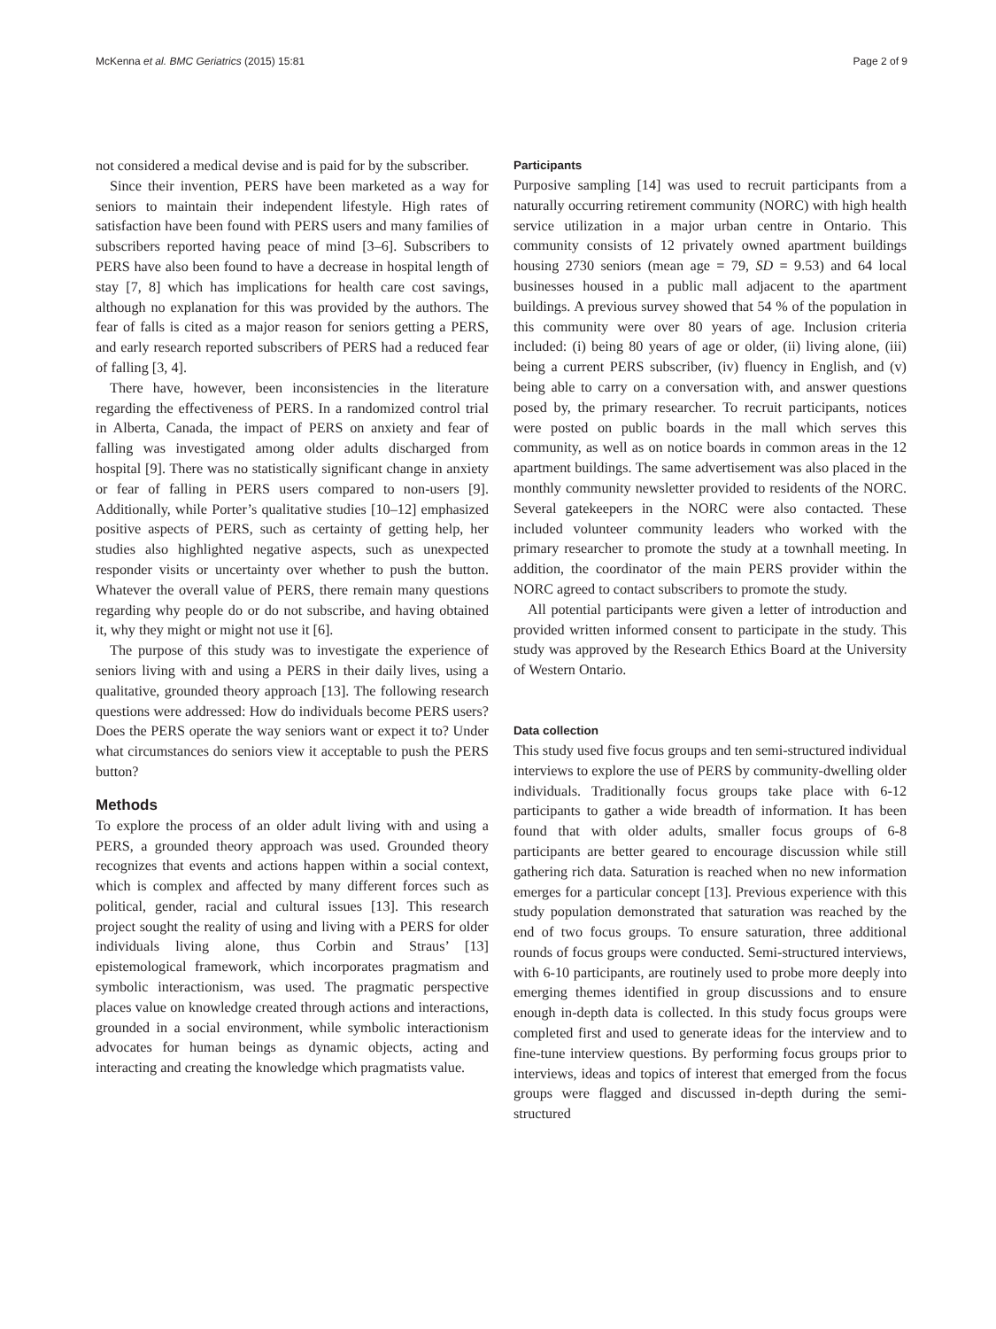McKenna et al. BMC Geriatrics (2015) 15:81 Page 2 of 9
not considered a medical devise and is paid for by the subscriber.
Since their invention, PERS have been marketed as a way for seniors to maintain their independent lifestyle. High rates of satisfaction have been found with PERS users and many families of subscribers reported having peace of mind [3–6]. Subscribers to PERS have also been found to have a decrease in hospital length of stay [7, 8] which has implications for health care cost savings, although no explanation for this was provided by the authors. The fear of falls is cited as a major reason for seniors getting a PERS, and early research reported subscribers of PERS had a reduced fear of falling [3, 4].
There have, however, been inconsistencies in the literature regarding the effectiveness of PERS. In a randomized control trial in Alberta, Canada, the impact of PERS on anxiety and fear of falling was investigated among older adults discharged from hospital [9]. There was no statistically significant change in anxiety or fear of falling in PERS users compared to non-users [9]. Additionally, while Porter’s qualitative studies [10–12] emphasized positive aspects of PERS, such as certainty of getting help, her studies also highlighted negative aspects, such as unexpected responder visits or uncertainty over whether to push the button. Whatever the overall value of PERS, there remain many questions regarding why people do or do not subscribe, and having obtained it, why they might or might not use it [6].
The purpose of this study was to investigate the experience of seniors living with and using a PERS in their daily lives, using a qualitative, grounded theory approach [13]. The following research questions were addressed: How do individuals become PERS users? Does the PERS operate the way seniors want or expect it to? Under what circumstances do seniors view it acceptable to push the PERS button?
Methods
To explore the process of an older adult living with and using a PERS, a grounded theory approach was used. Grounded theory recognizes that events and actions happen within a social context, which is complex and affected by many different forces such as political, gender, racial and cultural issues [13]. This research project sought the reality of using and living with a PERS for older individuals living alone, thus Corbin and Straus’ [13] epistemological framework, which incorporates pragmatism and symbolic interactionism, was used. The pragmatic perspective places value on knowledge created through actions and interactions, grounded in a social environment, while symbolic interactionism advocates for human beings as dynamic objects, acting and interacting and creating the knowledge which pragmatists value.
Participants
Purposive sampling [14] was used to recruit participants from a naturally occurring retirement community (NORC) with high health service utilization in a major urban centre in Ontario. This community consists of 12 privately owned apartment buildings housing 2730 seniors (mean age = 79, SD = 9.53) and 64 local businesses housed in a public mall adjacent to the apartment buildings. A previous survey showed that 54 % of the population in this community were over 80 years of age. Inclusion criteria included: (i) being 80 years of age or older, (ii) living alone, (iii) being a current PERS subscriber, (iv) fluency in English, and (v) being able to carry on a conversation with, and answer questions posed by, the primary researcher. To recruit participants, notices were posted on public boards in the mall which serves this community, as well as on notice boards in common areas in the 12 apartment buildings. The same advertisement was also placed in the monthly community newsletter provided to residents of the NORC. Several gatekeepers in the NORC were also contacted. These included volunteer community leaders who worked with the primary researcher to promote the study at a townhall meeting. In addition, the coordinator of the main PERS provider within the NORC agreed to contact subscribers to promote the study.
All potential participants were given a letter of introduction and provided written informed consent to participate in the study. This study was approved by the Research Ethics Board at the University of Western Ontario.
Data collection
This study used five focus groups and ten semi-structured individual interviews to explore the use of PERS by community-dwelling older individuals. Traditionally focus groups take place with 6-12 participants to gather a wide breadth of information. It has been found that with older adults, smaller focus groups of 6-8 participants are better geared to encourage discussion while still gathering rich data. Saturation is reached when no new information emerges for a particular concept [13]. Previous experience with this study population demonstrated that saturation was reached by the end of two focus groups. To ensure saturation, three additional rounds of focus groups were conducted. Semi-structured interviews, with 6-10 participants, are routinely used to probe more deeply into emerging themes identified in group discussions and to ensure enough in-depth data is collected. In this study focus groups were completed first and used to generate ideas for the interview and to fine-tune interview questions. By performing focus groups prior to interviews, ideas and topics of interest that emerged from the focus groups were flagged and discussed in-depth during the semi-structured